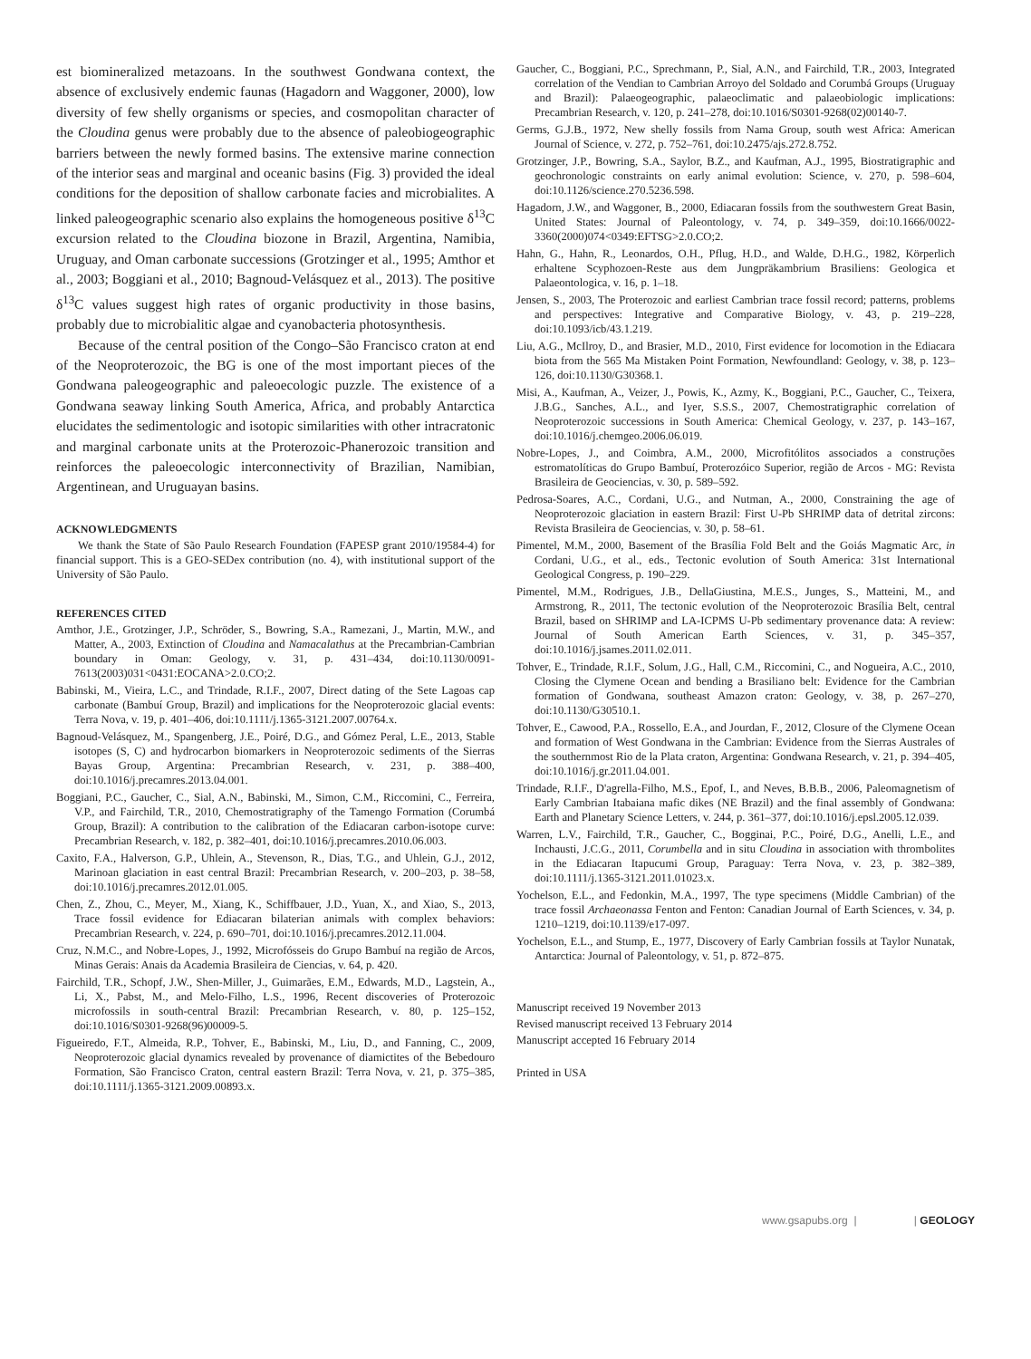est biomineralized metazoans. In the southwest Gondwana context, the absence of exclusively endemic faunas (Hagadorn and Waggoner, 2000), low diversity of few shelly organisms or species, and cosmopolitan character of the Cloudina genus were probably due to the absence of paleobiogeographic barriers between the newly formed basins. The extensive marine connection of the interior seas and marginal and oceanic basins (Fig. 3) provided the ideal conditions for the deposition of shallow carbonate facies and microbialites. A linked paleogeographic scenario also explains the homogeneous positive δ<sup>13</sup>C excursion related to the Cloudina biozone in Brazil, Argentina, Namibia, Uruguay, and Oman carbonate successions (Grotzinger et al., 1995; Amthor et al., 2003; Boggiani et al., 2010; Bagnoud-Velásquez et al., 2013). The positive δ<sup>13</sup>C values suggest high rates of organic productivity in those basins, probably due to microbialitic algae and cyanobacteria photosynthesis.
Because of the central position of the Congo–São Francisco craton at end of the Neoproterozoic, the BG is one of the most important pieces of the Gondwana paleogeographic and paleoecologic puzzle. The existence of a Gondwana seaway linking South America, Africa, and probably Antarctica elucidates the sedimentologic and isotopic similarities with other intracratonic and marginal carbonate units at the Proterozoic-Phanerozoic transition and reinforces the paleoecologic interconnectivity of Brazilian, Namibian, Argentinean, and Uruguayan basins.
ACKNOWLEDGMENTS
We thank the State of São Paulo Research Foundation (FAPESP grant 2010/19584-4) for financial support. This is a GEO-SEDex contribution (no. 4), with institutional support of the University of São Paulo.
REFERENCES CITED
Amthor, J.E., Grotzinger, J.P., Schröder, S., Bowring, S.A., Ramezani, J., Martin, M.W., and Matter, A., 2003, Extinction of Cloudina and Namacalathus at the Precambrian-Cambrian boundary in Oman: Geology, v. 31, p. 431–434, doi:10.1130/0091-7613(2003)031<0431:EOCANA>2.0.CO;2.
Babinski, M., Vieira, L.C., and Trindade, R.I.F., 2007, Direct dating of the Sete Lagoas cap carbonate (Bambuí Group, Brazil) and implications for the Neoproterozoic glacial events: Terra Nova, v. 19, p. 401–406, doi:10.1111/j.1365-3121.2007.00764.x.
Bagnoud-Velásquez, M., Spangenberg, J.E., Poiré, D.G., and Gómez Peral, L.E., 2013, Stable isotopes (S, C) and hydrocarbon biomarkers in Neoproterozoic sediments of the Sierras Bayas Group, Argentina: Precambrian Research, v. 231, p. 388–400, doi:10.1016/j.precamres.2013.04.001.
Boggiani, P.C., Gaucher, C., Sial, A.N., Babinski, M., Simon, C.M., Riccomini, C., Ferreira, V.P., and Fairchild, T.R., 2010, Chemostratigraphy of the Tamengo Formation (Corumbá Group, Brazil): A contribution to the calibration of the Ediacaran carbon-isotope curve: Precambrian Research, v. 182, p. 382–401, doi:10.1016/j.precamres.2010.06.003.
Caxito, F.A., Halverson, G.P., Uhlein, A., Stevenson, R., Dias, T.G., and Uhlein, G.J., 2012, Marinoan glaciation in east central Brazil: Precambrian Research, v. 200–203, p. 38–58, doi:10.1016/j.precamres.2012.01.005.
Chen, Z., Zhou, C., Meyer, M., Xiang, K., Schiffbauer, J.D., Yuan, X., and Xiao, S., 2013, Trace fossil evidence for Ediacaran bilaterian animals with complex behaviors: Precambrian Research, v. 224, p. 690–701, doi:10.1016/j.precamres.2012.11.004.
Cruz, N.M.C., and Nobre-Lopes, J., 1992, Microfósseis do Grupo Bambuí na região de Arcos, Minas Gerais: Anais da Academia Brasileira de Ciencias, v. 64, p. 420.
Fairchild, T.R., Schopf, J.W., Shen-Miller, J., Guimarães, E.M., Edwards, M.D., Lagstein, A., Li, X., Pabst, M., and Melo-Filho, L.S., 1996, Recent discoveries of Proterozoic microfossils in south-central Brazil: Precambrian Research, v. 80, p. 125–152, doi:10.1016/S0301-9268(96)00009-5.
Figueiredo, F.T., Almeida, R.P., Tohver, E., Babinski, M., Liu, D., and Fanning, C., 2009, Neoproterozoic glacial dynamics revealed by provenance of diamictites of the Bebedouro Formation, São Francisco Craton, central eastern Brazil: Terra Nova, v. 21, p. 375–385, doi:10.1111/j.1365-3121.2009.00893.x.
Gaucher, C., Boggiani, P.C., Sprechmann, P., Sial, A.N., and Fairchild, T.R., 2003, Integrated correlation of the Vendian to Cambrian Arroyo del Soldado and Corumbá Groups (Uruguay and Brazil): Palaeogeographic, palaeoclimatic and palaeobiologic implications: Precambrian Research, v. 120, p. 241–278, doi:10.1016/S0301-9268(02)00140-7.
Germs, G.J.B., 1972, New shelly fossils from Nama Group, south west Africa: American Journal of Science, v. 272, p. 752–761, doi:10.2475/ajs.272.8.752.
Grotzinger, J.P., Bowring, S.A., Saylor, B.Z., and Kaufman, A.J., 1995, Biostratigraphic and geochronologic constraints on early animal evolution: Science, v. 270, p. 598–604, doi:10.1126/science.270.5236.598.
Hagadorn, J.W., and Waggoner, B., 2000, Ediacaran fossils from the southwestern Great Basin, United States: Journal of Paleontology, v. 74, p. 349–359, doi:10.1666/0022-3360(2000)074<0349:EFTSG>2.0.CO;2.
Hahn, G., Hahn, R., Leonardos, O.H., Pflug, H.D., and Walde, D.H.G., 1982, Körperlich erhaltene Scyphozoen-Reste aus dem Jungpräkambrium Brasiliens: Geologica et Palaeontologica, v. 16, p. 1–18.
Jensen, S., 2003, The Proterozoic and earliest Cambrian trace fossil record; patterns, problems and perspectives: Integrative and Comparative Biology, v. 43, p. 219–228, doi:10.1093/icb/43.1.219.
Liu, A.G., McIlroy, D., and Brasier, M.D., 2010, First evidence for locomotion in the Ediacara biota from the 565 Ma Mistaken Point Formation, Newfoundland: Geology, v. 38, p. 123–126, doi:10.1130/G30368.1.
Misi, A., Kaufman, A., Veizer, J., Powis, K., Azmy, K., Boggiani, P.C., Gaucher, C., Teixera, J.B.G., Sanches, A.L., and Iyer, S.S.S., 2007, Chemostratigraphic correlation of Neoproterozoic successions in South America: Chemical Geology, v. 237, p. 143–167, doi:10.1016/j.chemgeo.2006.06.019.
Nobre-Lopes, J., and Coimbra, A.M., 2000, Microfitólitos associados a construções estromatolíticas do Grupo Bambuí, Proterozóico Superior, região de Arcos - MG: Revista Brasileira de Geociencias, v. 30, p. 589–592.
Pedrosa-Soares, A.C., Cordani, U.G., and Nutman, A., 2000, Constraining the age of Neoproterozoic glaciation in eastern Brazil: First U-Pb SHRIMP data of detrital zircons: Revista Brasileira de Geociencias, v. 30, p. 58–61.
Pimentel, M.M., 2000, Basement of the Brasília Fold Belt and the Goiás Magmatic Arc, in Cordani, U.G., et al., eds., Tectonic evolution of South America: 31st International Geological Congress, p. 190–229.
Pimentel, M.M., Rodrigues, J.B., DellaGiustina, M.E.S., Junges, S., Matteini, M., and Armstrong, R., 2011, The tectonic evolution of the Neoproterozoic Brasília Belt, central Brazil, based on SHRIMP and LA-ICPMS U-Pb sedimentary provenance data: A review: Journal of South American Earth Sciences, v. 31, p. 345–357, doi:10.1016/j.jsames.2011.02.011.
Tohver, E., Trindade, R.I.F., Solum, J.G., Hall, C.M., Riccomini, C., and Nogueira, A.C., 2010, Closing the Clymene Ocean and bending a Brasiliano belt: Evidence for the Cambrian formation of Gondwana, southeast Amazon craton: Geology, v. 38, p. 267–270, doi:10.1130/G30510.1.
Tohver, E., Cawood, P.A., Rossello, E.A., and Jourdan, F., 2012, Closure of the Clymene Ocean and formation of West Gondwana in the Cambrian: Evidence from the Sierras Australes of the southernmost Rio de la Plata craton, Argentina: Gondwana Research, v. 21, p. 394–405, doi:10.1016/j.gr.2011.04.001.
Trindade, R.I.F., D'agrella-Filho, M.S., Epof, I., and Neves, B.B.B., 2006, Paleomagnetism of Early Cambrian Itabaiana mafic dikes (NE Brazil) and the final assembly of Gondwana: Earth and Planetary Science Letters, v. 244, p. 361–377, doi:10.1016/j.epsl.2005.12.039.
Warren, L.V., Fairchild, T.R., Gaucher, C., Bogginai, P.C., Poiré, D.G., Anelli, L.E., and Inchausti, J.C.G., 2011, Corumbella and in situ Cloudina in association with thrombolites in the Ediacaran Itapucumi Group, Paraguay: Terra Nova, v. 23, p. 382–389, doi:10.1111/j.1365-3121.2011.01023.x.
Yochelson, E.L., and Fedonkin, M.A., 1997, The type specimens (Middle Cambrian) of the trace fossil Archaeonassa Fenton and Fenton: Canadian Journal of Earth Sciences, v. 34, p. 1210–1219, doi:10.1139/e17-097.
Yochelson, E.L., and Stump, E., 1977, Discovery of Early Cambrian fossils at Taylor Nunatak, Antarctica: Journal of Paleontology, v. 51, p. 872–875.
Manuscript received 19 November 2013
Revised manuscript received 13 February 2014
Manuscript accepted 16 February 2014
Printed in USA
www.gsapubs.org | | GEOLOGY